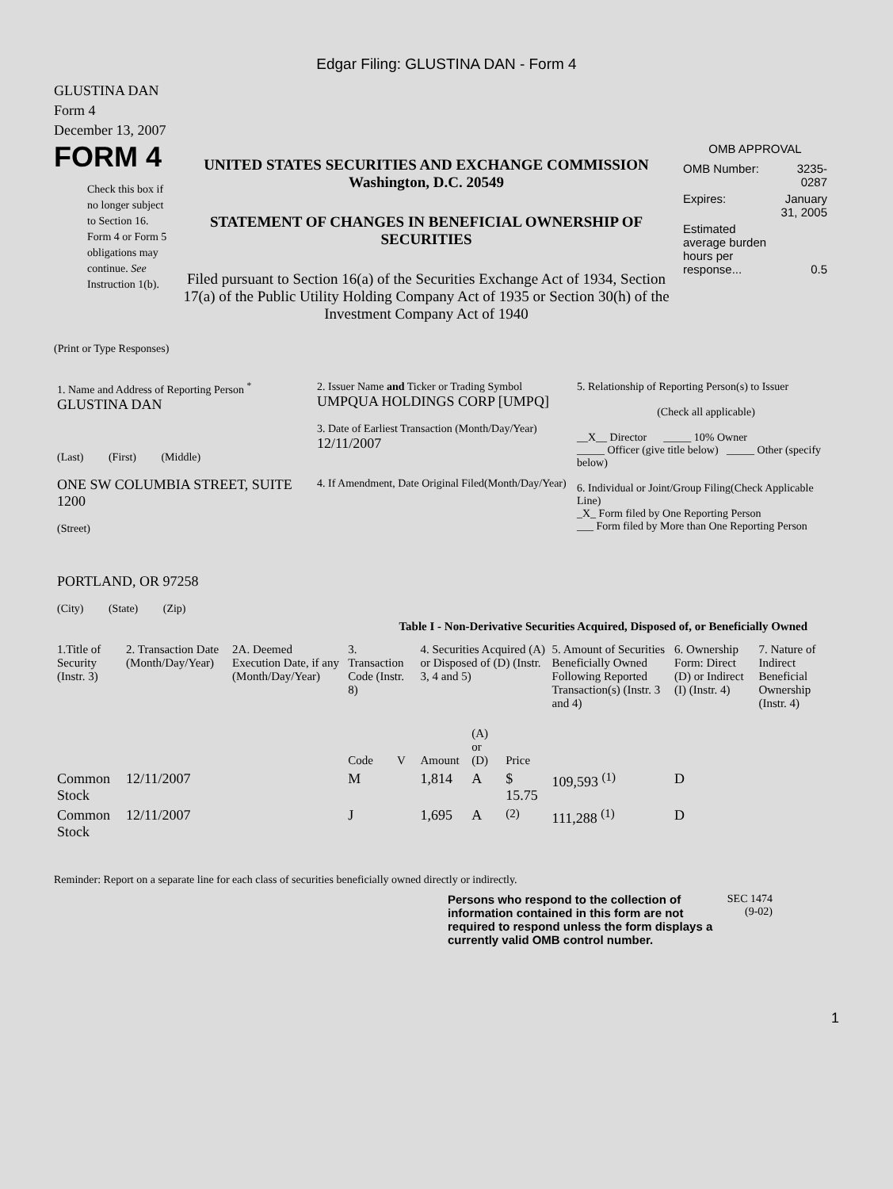Edgar Filing: GLUSTINA DAN - Form 4
GLUSTINA DAN
Form 4
December 13, 2007
FORM 4
Check this box if no longer subject to Section 16. Form 4 or Form 5 obligations may continue. See Instruction 1(b).
UNITED STATES SECURITIES AND EXCHANGE COMMISSION
Washington, D.C. 20549
STATEMENT OF CHANGES IN BENEFICIAL OWNERSHIP OF SECURITIES
Filed pursuant to Section 16(a) of the Securities Exchange Act of 1934, Section 17(a) of the Public Utility Holding Company Act of 1935 or Section 30(h) of the Investment Company Act of 1940
OMB APPROVAL
| OMB Number: | 3235-0287 |
| Expires: | January 31, 2005 |
| Estimated average burden hours per response... | 0.5 |
(Print or Type Responses)
| 1. Name and Address of Reporting Person <sup>*</sup> GLUSTINA DAN (Last) (First) (Middle) ONE SW COLUMBIA STREET, SUITE 1200 (Street) PORTLAND, OR 97258 (City) (State) (Zip) | 2. Issuer Name and Ticker or Trading Symbol UMPQUA HOLDINGS CORP [UMPQ] 3. Date of Earliest Transaction (Month/Day/Year) 12/11/2007 4. If Amendment, Date Original Filed(Month/Day/Year) | 5. Relationship of Reporting Person(s) to Issuer (Check all applicable) __X__ Director _____ 10% Owner _____ Officer (give title below) _____ Other (specify below) 6. Individual or Joint/Group Filing(Check Applicable Line) _X_ Form filed by One Reporting Person ___ Form filed by More than One Reporting Person |
Table I - Non-Derivative Securities Acquired, Disposed of, or Beneficially Owned
| 1.Title of Security (Instr. 3) | 2. Transaction Date (Month/Day/Year) | 2A. Deemed Execution Date, if any (Month/Day/Year) | 3. Transaction Code (Instr. 8) | | 4. Securities Acquired (A) or Disposed of (D) (Instr. 3, 4 and 5) | | | 5. Amount of Securities Beneficially Owned Following Reported Transaction(s) (Instr. 3 and 4) | 6. Ownership Form: Direct (D) or Indirect (I) (Instr. 4) | 7. Nature of Indirect Beneficial Ownership (Instr. 4) |
| --- | --- | --- | --- | --- | --- | --- | --- | --- | --- | --- |
| | | | Code | V | Amount | (A) or (D) | Price | | | |
| Common Stock | 12/11/2007 | | M | | 1,814 | A | $ 15.75 | 109,593 <sup>(1)</sup> | D | |
| Common Stock | 12/11/2007 | | J | | 1,695 | A | <sup>(2)</sup> | 111,288 <sup>(1)</sup> | D | |
Reminder: Report on a separate line for each class of securities beneficially owned directly or indirectly.
Persons who respond to the collection of information contained in this form are not required to respond unless the form displays a currently valid OMB control number.
SEC 1474 (9-02)
1